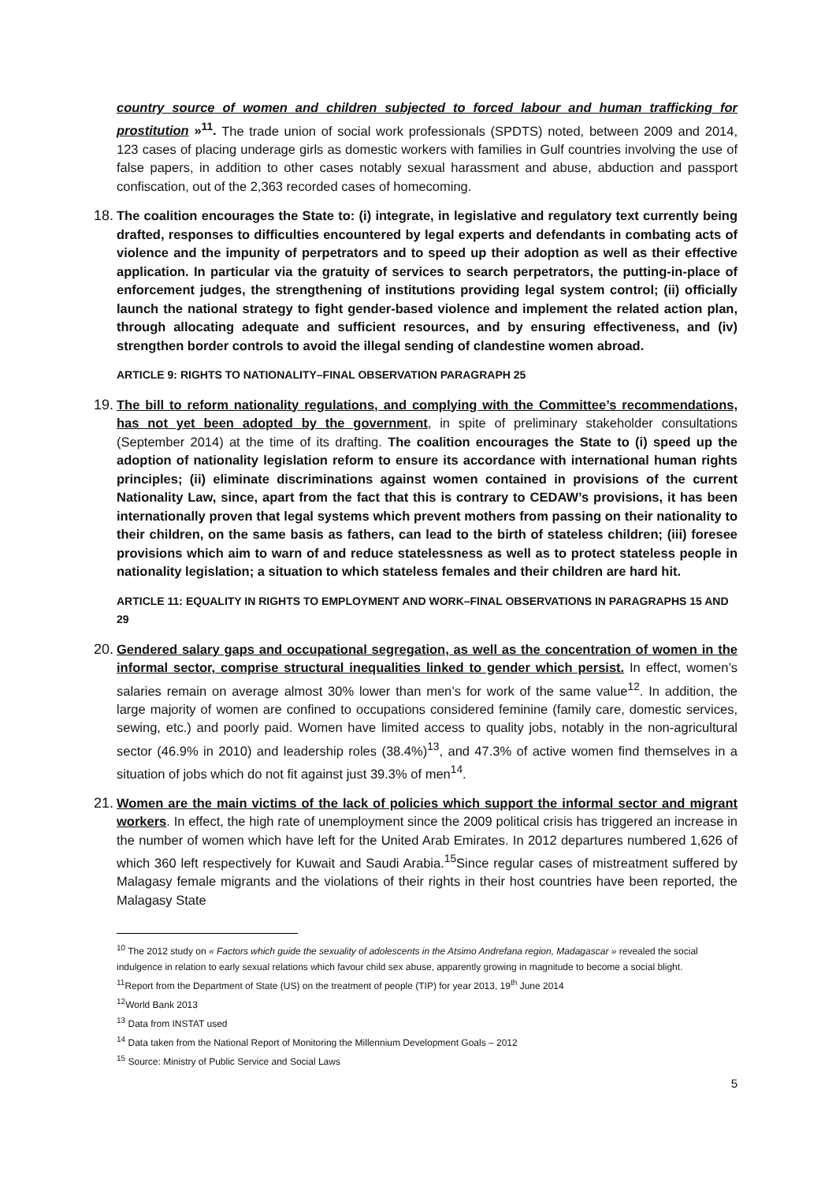country source of women and children subjected to forced labour and human trafficking for prostitution »<sup>11</sup>. The trade union of social work professionals (SPDTS) noted, between 2009 and 2014, 123 cases of placing underage girls as domestic workers with families in Gulf countries involving the use of false papers, in addition to other cases notably sexual harassment and abuse, abduction and passport confiscation, out of the 2,363 recorded cases of homecoming.
18. The coalition encourages the State to: (i) integrate, in legislative and regulatory text currently being drafted, responses to difficulties encountered by legal experts and defendants in combating acts of violence and the impunity of perpetrators and to speed up their adoption as well as their effective application. In particular via the gratuity of services to search perpetrators, the putting-in-place of enforcement judges, the strengthening of institutions providing legal system control; (ii) officially launch the national strategy to fight gender-based violence and implement the related action plan, through allocating adequate and sufficient resources, and by ensuring effectiveness, and (iv) strengthen border controls to avoid the illegal sending of clandestine women abroad.
ARTICLE 9: RIGHTS TO NATIONALITY–FINAL OBSERVATION PARAGRAPH 25
19. The bill to reform nationality regulations, and complying with the Committee’s recommendations, has not yet been adopted by the government, in spite of preliminary stakeholder consultations (September 2014) at the time of its drafting. The coalition encourages the State to (i) speed up the adoption of nationality legislation reform to ensure its accordance with international human rights principles; (ii) eliminate discriminations against women contained in provisions of the current Nationality Law, since, apart from the fact that this is contrary to CEDAW’s provisions, it has been internationally proven that legal systems which prevent mothers from passing on their nationality to their children, on the same basis as fathers, can lead to the birth of stateless children; (iii) foresee provisions which aim to warn of and reduce statelessness as well as to protect stateless people in nationality legislation; a situation to which stateless females and their children are hard hit.
ARTICLE 11: EQUALITY IN RIGHTS TO EMPLOYMENT AND WORK–FINAL OBSERVATIONS IN PARAGRAPHS 15 AND 29
20. Gendered salary gaps and occupational segregation, as well as the concentration of women in the informal sector, comprise structural inequalities linked to gender which persist. In effect, women’s salaries remain on average almost 30% lower than men’s for work of the same value<sup>12</sup>. In addition, the large majority of women are confined to occupations considered feminine (family care, domestic services, sewing, etc.) and poorly paid. Women have limited access to quality jobs, notably in the non-agricultural sector (46.9% in 2010) and leadership roles (38.4%)<sup>13</sup>, and 47.3% of active women find themselves in a situation of jobs which do not fit against just 39.3% of men<sup>14</sup>.
21. Women are the main victims of the lack of policies which support the informal sector and migrant workers. In effect, the high rate of unemployment since the 2009 political crisis has triggered an increase in the number of women which have left for the United Arab Emirates. In 2012 departures numbered 1,626 of which 360 left respectively for Kuwait and Saudi Arabia.<sup>15</sup>Since regular cases of mistreatment suffered by Malagasy female migrants and the violations of their rights in their host countries have been reported, the Malagasy State
<sup>10</sup> The 2012 study on « Factors which guide the sexuality of adolescents in the Atsimo Andrefana region, Madagascar » revealed the social indulgence in relation to early sexual relations which favour child sex abuse, apparently growing in magnitude to become a social blight.
<sup>11</sup> Report from the Department of State (US) on the treatment of people (TIP) for year 2013, 19<sup>th</sup> June 2014
<sup>12</sup> World Bank 2013
<sup>13</sup> Data from INSTAT used
<sup>14</sup> Data taken from the National Report of Monitoring the Millennium Development Goals – 2012
<sup>15</sup> Source: Ministry of Public Service and Social Laws
5